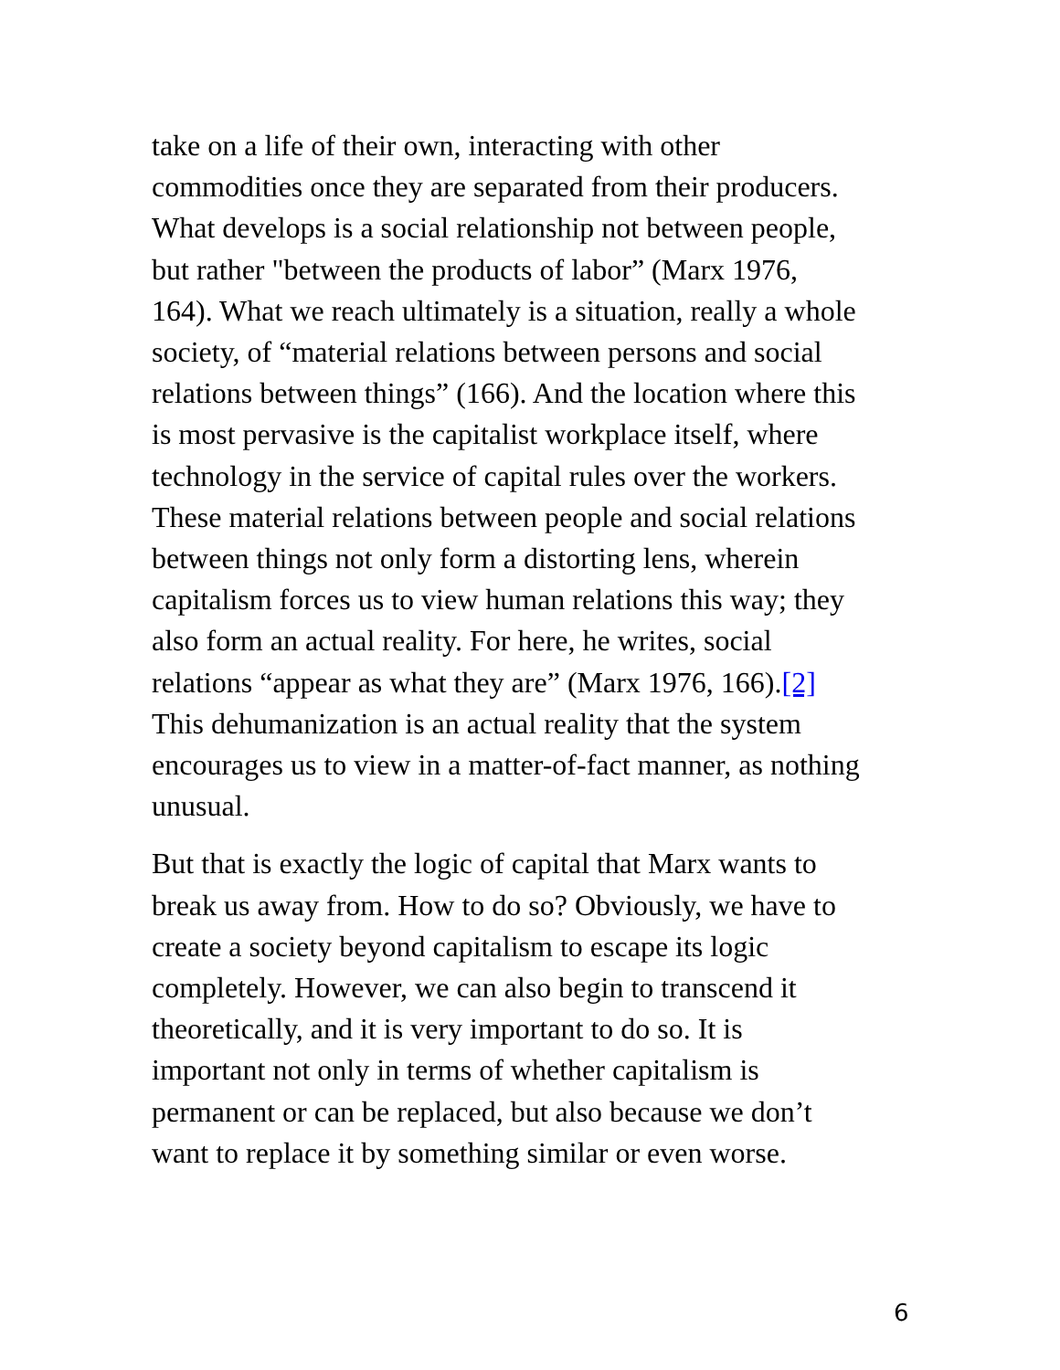take on a life of their own, interacting with other
commodities once they are separated from their producers.
What develops is a social relationship not between people,
but rather "between the products of labor” (Marx 1976,
164). What we reach ultimately is a situation, really a whole
society, of “material relations between persons and social
relations between things” (166). And the location where this
is most pervasive is the capitalist workplace itself, where
technology in the service of capital rules over the workers.
These material relations between people and social relations
between things not only form a distorting lens, wherein
capitalism forces us to view human relations this way; they
also form an actual reality. For here, he writes, social
relations “appear as what they are” (Marx 1976, 166).[2]
This dehumanization is an actual reality that the system
encourages us to view in a matter-of-fact manner, as nothing
unusual.
But that is exactly the logic of capital that Marx wants to
break us away from. How to do so? Obviously, we have to
create a society beyond capitalism to escape its logic
completely. However, we can also begin to transcend it
theoretically, and it is very important to do so. It is
important not only in terms of whether capitalism is
permanent or can be replaced, but also because we don’t
want to replace it by something similar or even worse.
6